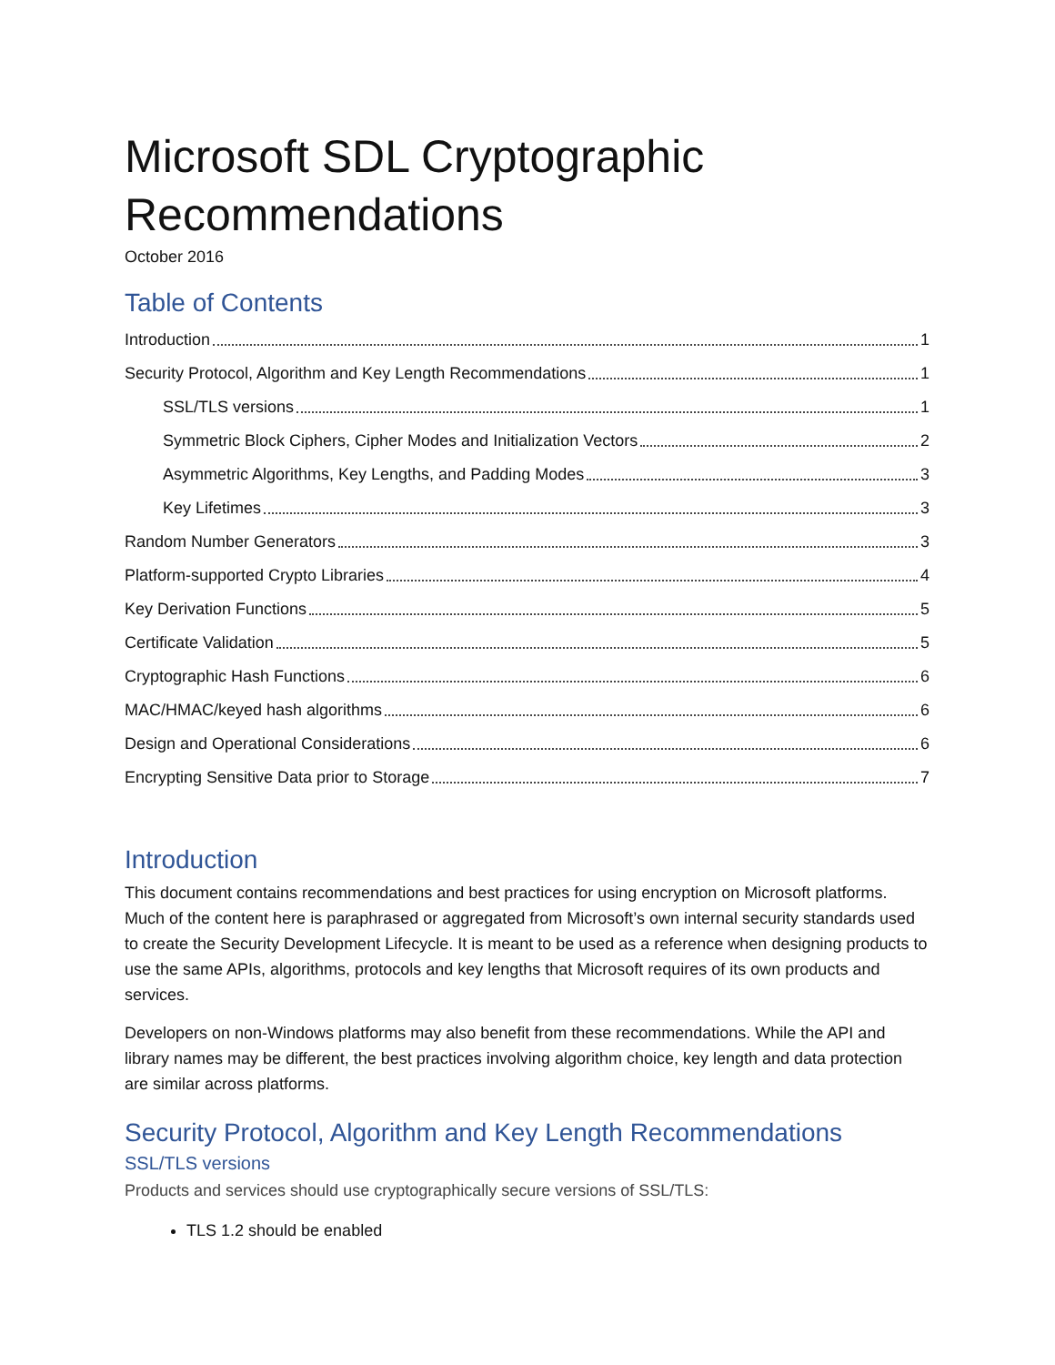Microsoft SDL Cryptographic Recommendations
October 2016
Table of Contents
Introduction 1
Security Protocol, Algorithm and Key Length Recommendations 1
SSL/TLS versions 1
Symmetric Block Ciphers, Cipher Modes and Initialization Vectors 2
Asymmetric Algorithms, Key Lengths, and Padding Modes 3
Key Lifetimes 3
Random Number Generators 3
Platform-supported Crypto Libraries 4
Key Derivation Functions 5
Certificate Validation 5
Cryptographic Hash Functions 6
MAC/HMAC/keyed hash algorithms 6
Design and Operational Considerations 6
Encrypting Sensitive Data prior to Storage 7
Introduction
This document contains recommendations and best practices for using encryption on Microsoft platforms. Much of the content here is paraphrased or aggregated from Microsoft’s own internal security standards used to create the Security Development Lifecycle. It is meant to be used as a reference when designing products to use the same APIs, algorithms, protocols and key lengths that Microsoft requires of its own products and services.
Developers on non-Windows platforms may also benefit from these recommendations. While the API and library names may be different, the best practices involving algorithm choice, key length and data protection are similar across platforms.
Security Protocol, Algorithm and Key Length Recommendations
SSL/TLS versions
Products and services should use cryptographically secure versions of SSL/TLS:
TLS 1.2 should be enabled